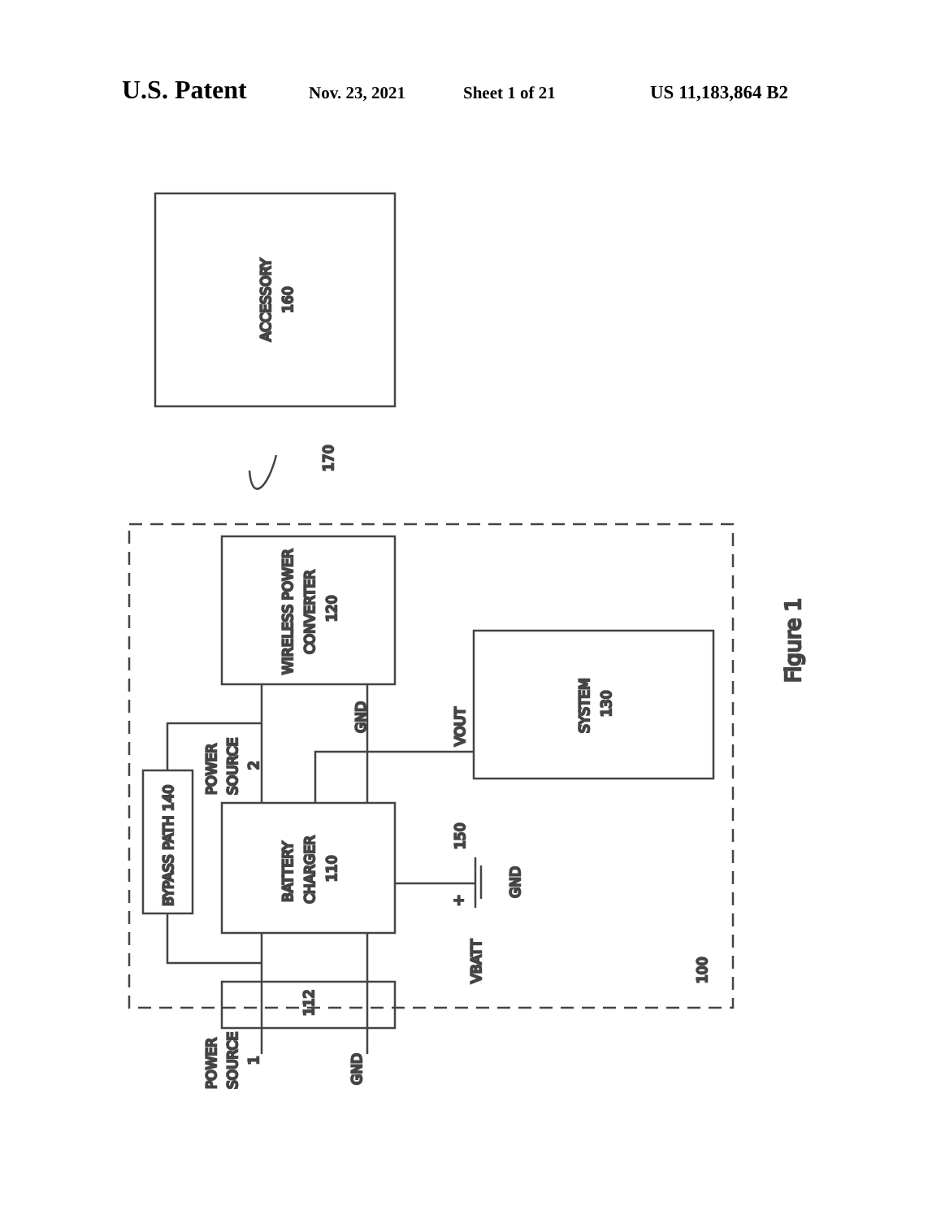U.S. Patent Nov. 23, 2021 Sheet 1 of 21 US 11,183,864 B2
ACCESSORY
160
170
WIRELESS POWER
CONVERTER
120
SYSTEM
130
GND
VOUT
POWER
SOURCE
2
BYPASS PATH 140
BATTERY
CHARGER
110
150
+
GND
VBATT
100
112
POWER
SOURCE
1
GND
Figure 1